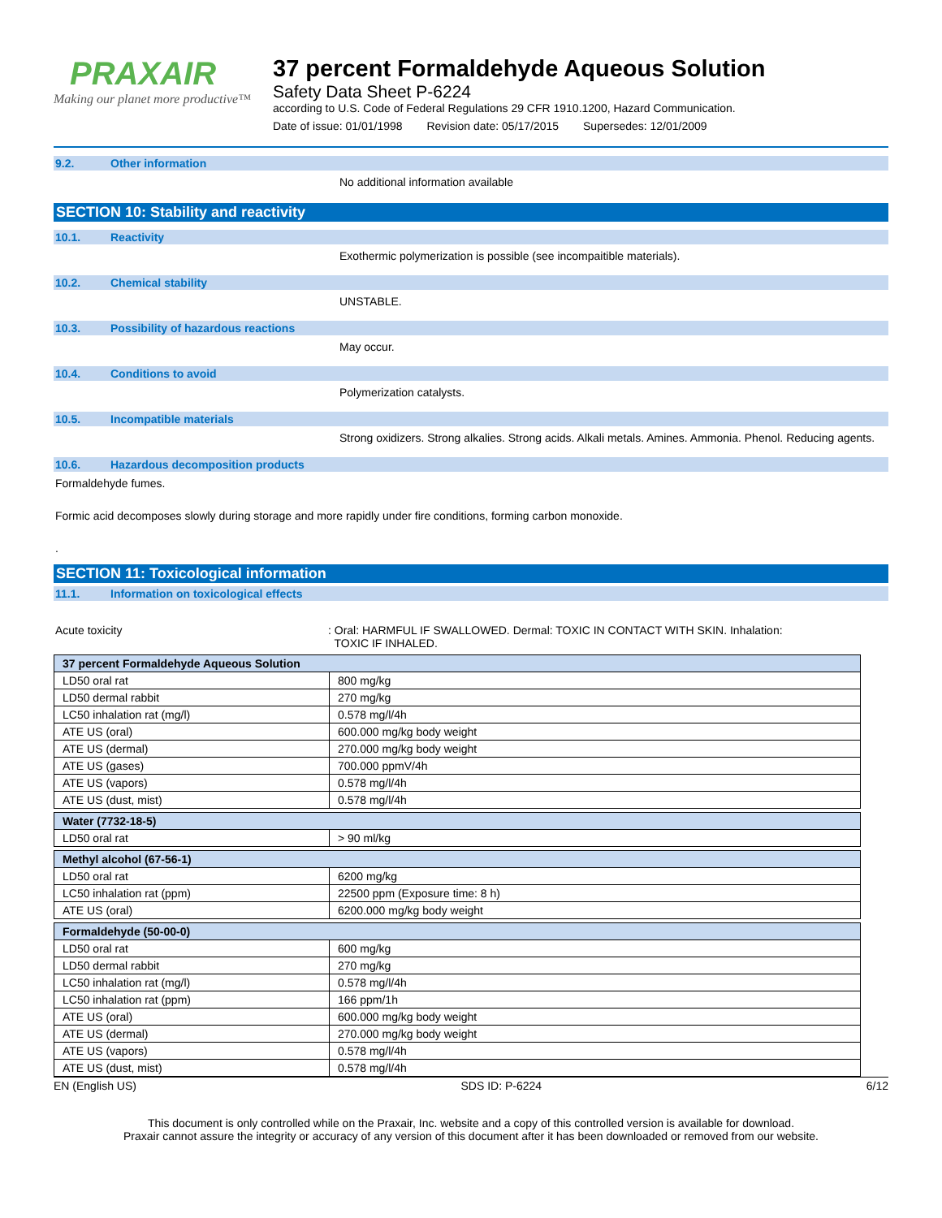PRAXAIR
Making our planet more productive™
37 percent Formaldehyde Aqueous Solution
Safety Data Sheet P-6224
according to U.S. Code of Federal Regulations 29 CFR 1910.1200, Hazard Communication.
Date of issue: 01/01/1998 Revision date: 05/17/2015 Supersedes: 12/01/2009
9.2. Other information
No additional information available
SECTION 10: Stability and reactivity
10.1. Reactivity
Exothermic polymerization is possible (see incompaitible materials).
10.2. Chemical stability
UNSTABLE.
10.3. Possibility of hazardous reactions
May occur.
10.4. Conditions to avoid
Polymerization catalysts.
10.5. Incompatible materials
Strong oxidizers. Strong alkalies. Strong acids. Alkali metals. Amines. Ammonia. Phenol. Reducing agents.
10.6. Hazardous decomposition products
Formaldehyde fumes.
Formic acid decomposes slowly during storage and more rapidly under fire conditions, forming carbon monoxide.
.
SECTION 11: Toxicological information
11.1. Information on toxicological effects
Acute toxicity: Oral: HARMFUL IF SWALLOWED. Dermal: TOXIC IN CONTACT WITH SKIN. Inhalation:
TOXIC IF INHALED.
| 37 percent Formaldehyde Aqueous Solution | |
| LD50 oral rat | 800 mg/kg |
| LD50 dermal rabbit | 270 mg/kg |
| LC50 inhalation rat (mg/l) | 0.578 mg/l/4h |
| ATE US (oral) | 600.000 mg/kg body weight |
| ATE US (dermal) | 270.000 mg/kg body weight |
| ATE US (gases) | 700.000 ppmV/4h |
| ATE US (vapors) | 0.578 mg/l/4h |
| ATE US (dust, mist) | 0.578 mg/l/4h |
| Water (7732-18-5) | |
| LD50 oral rat | > 90 ml/kg |
| Methyl alcohol (67-56-1) | |
| LD50 oral rat | 6200 mg/kg |
| LC50 inhalation rat (ppm) | 22500 ppm (Exposure time: 8 h) |
| ATE US (oral) | 6200.000 mg/kg body weight |
| Formaldehyde (50-00-0) | |
| LD50 oral rat | 600 mg/kg |
| LD50 dermal rabbit | 270 mg/kg |
| LC50 inhalation rat (mg/l) | 0.578 mg/l/4h |
| LC50 inhalation rat (ppm) | 166 ppm/1h |
| ATE US (oral) | 600.000 mg/kg body weight |
| ATE US (dermal) | 270.000 mg/kg body weight |
| ATE US (vapors) | 0.578 mg/l/4h |
| ATE US (dust, mist) | 0.578 mg/l/4h |
EN (English US) SDS ID: P-6224 6/12
This document is only controlled while on the Praxair, Inc. website and a copy of this controlled version is available for download.
Praxair cannot assure the integrity or accuracy of any version of this document after it has been downloaded or removed from our website.